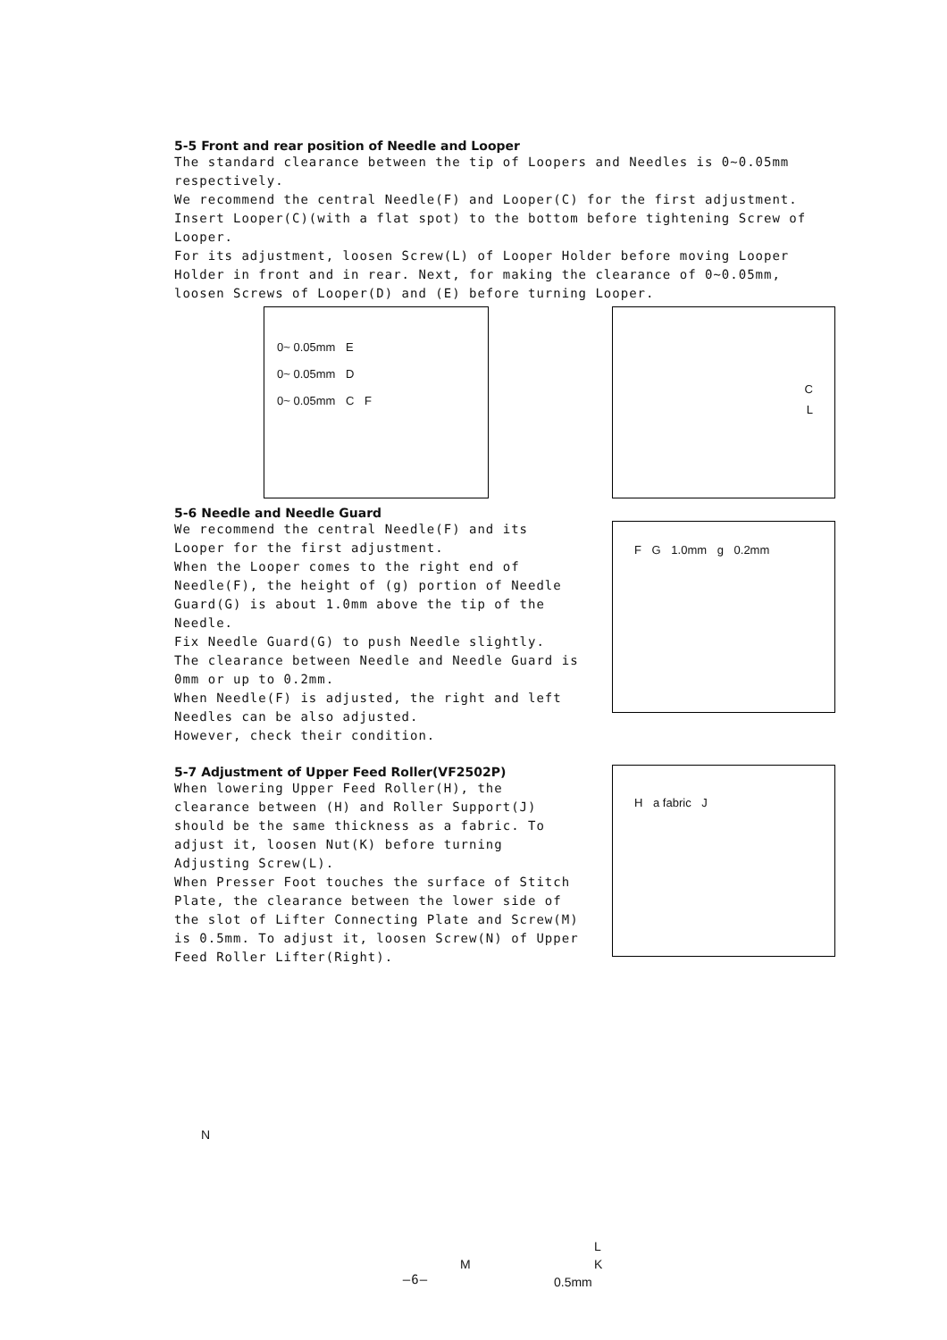5-5 Front and rear position of Needle and Looper
The standard clearance between the tip of Loopers and Needles is 0~0.05mm respectively.
We recommend the central Needle(F) and Looper(C) for the first adjustment.
Insert Looper(C)(with a flat spot) to the bottom before tightening Screw of Looper.
For its adjustment, loosen Screw(L) of Looper Holder before moving Looper Holder in front and in rear. Next, for making the clearance of 0~0.05mm, loosen Screws of Looper(D) and (E) before turning Looper.
0~ 0.05mm E
0~ 0.05mm D
0~ 0.05mm C F
C
L
5-6 Needle and Needle Guard
We recommend the central Needle(F) and its Looper for the first adjustment.
When the Looper comes to the right end of Needle(F), the height of (g) portion of Needle Guard(G) is about 1.0mm above the tip of the Needle.
Fix Needle Guard(G) to push Needle slightly.
The clearance between Needle and Needle Guard is 0mm or up to 0.2mm.
When Needle(F) is adjusted, the right and left Needles can be also adjusted.
However, check their condition.
F G 1.0mm g 0.2mm
5-7 Adjustment of Upper Feed Roller(VF2502P)
When lowering Upper Feed Roller(H), the clearance between (H) and Roller Support(J) should be the same thickness as a fabric. To adjust it, loosen Nut(K) before turning Adjusting Screw(L).
When Presser Foot touches the surface of Stitch Plate, the clearance between the lower side of the slot of Lifter Connecting Plate and Screw(M) is 0.5mm. To adjust it, loosen Screw(N) of Upper Feed Roller Lifter(Right).
H a fabric J
N
L
M K
0.5mm
—6—